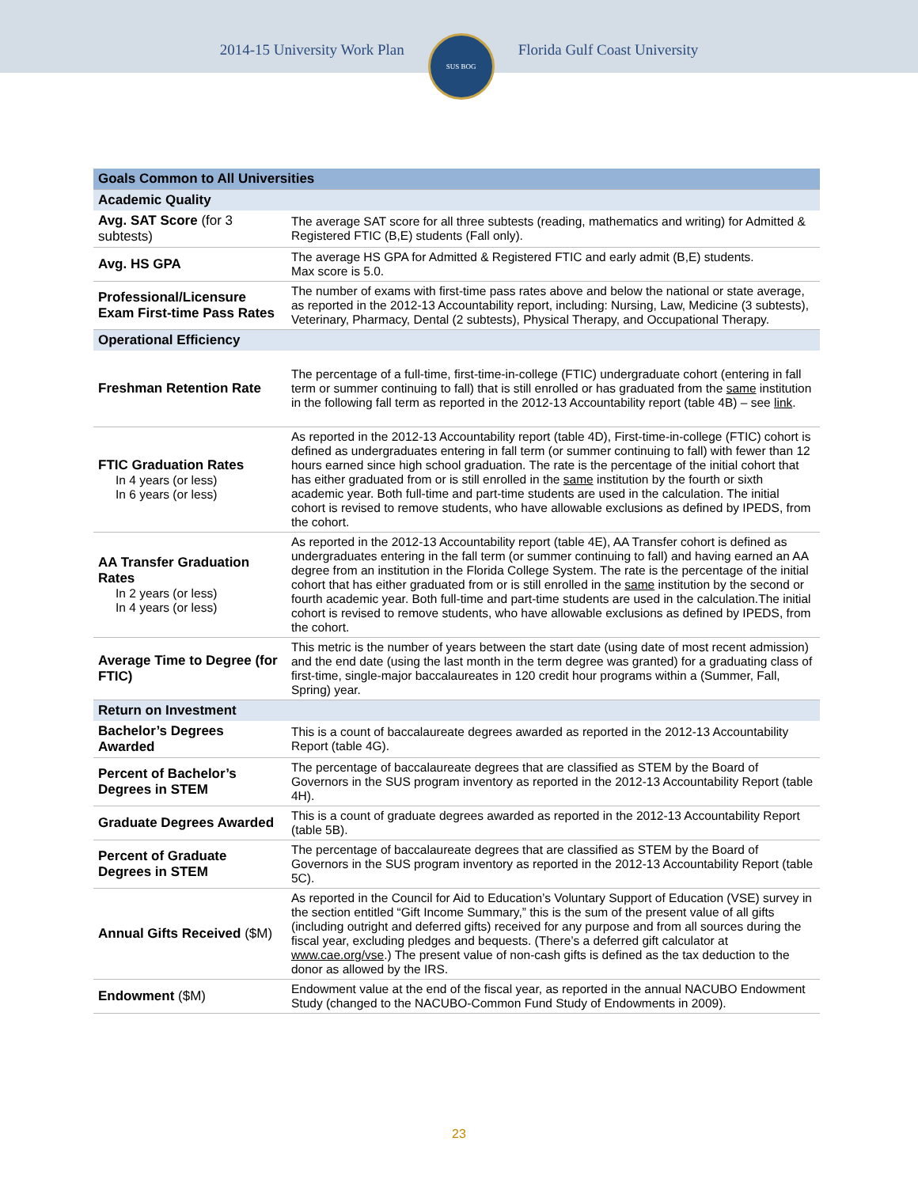2014-15 University Work Plan
SUS BOG
Florida Gulf Coast University
| Goals Common to All Universities | |
| --- | --- |
| Academic Quality | |
| Avg. SAT Score (for 3 subtests) | The average SAT score for all three subtests (reading, mathematics and writing) for Admitted & Registered FTIC (B,E) students (Fall only). |
| Avg. HS GPA | The average HS GPA for Admitted & Registered FTIC and early admit (B,E) students. Max score is 5.0. |
| Professional/Licensure Exam First-time Pass Rates | The number of exams with first-time pass rates above and below the national or state average, as reported in the 2012-13 Accountability report, including: Nursing, Law, Medicine (3 subtests), Veterinary, Pharmacy, Dental (2 subtests), Physical Therapy, and Occupational Therapy. |
| Operational Efficiency | |
| Freshman Retention Rate | The percentage of a full-time, first-time-in-college (FTIC) undergraduate cohort (entering in fall term or summer continuing to fall) that is still enrolled or has graduated from the same institution in the following fall term as reported in the 2012-13 Accountability report (table 4B) – see link . |
| FTIC Graduation Rates In 4 years (or less) In 6 years (or less) | As reported in the 2012-13 Accountability report (table 4D), First-time-in-college (FTIC) cohort is defined as undergraduates entering in fall term (or summer continuing to fall) with fewer than 12 hours earned since high school graduation. The rate is the percentage of the initial cohort that has either graduated from or is still enrolled in the same institution by the fourth or sixth academic year. Both full-time and part-time students are used in the calculation. The initial cohort is revised to remove students, who have allowable exclusions as defined by IPEDS, from the cohort. |
| AA Transfer Graduation Rates In 2 years (or less) In 4 years (or less) | As reported in the 2012-13 Accountability report (table 4E), AA Transfer cohort is defined as undergraduates entering in the fall term (or summer continuing to fall) and having earned an AA degree from an institution in the Florida College System. The rate is the percentage of the initial cohort that has either graduated from or is still enrolled in the same institution by the second or fourth academic year. Both full-time and part-time students are used in the calculation.The initial cohort is revised to remove students, who have allowable exclusions as defined by IPEDS, from the cohort. |
| Average Time to Degree (for FTIC) | This metric is the number of years between the start date (using date of most recent admission) and the end date (using the last month in the term degree was granted) for a graduating class of first-time, single-major baccalaureates in 120 credit hour programs within a (Summer, Fall, Spring) year. |
| Return on Investment | |
| Bachelor’s Degrees Awarded | This is a count of baccalaureate degrees awarded as reported in the 2012-13 Accountability Report (table 4G). |
| Percent of Bachelor’s Degrees in STEM | The percentage of baccalaureate degrees that are classified as STEM by the Board of Governors in the SUS program inventory as reported in the 2012-13 Accountability Report (table 4H). |
| Graduate Degrees Awarded | This is a count of graduate degrees awarded as reported in the 2012-13 Accountability Report (table 5B). |
| Percent of Graduate Degrees in STEM | The percentage of baccalaureate degrees that are classified as STEM by the Board of Governors in the SUS program inventory as reported in the 2012-13 Accountability Report (table 5C). |
| Annual Gifts Received ($M) | As reported in the Council for Aid to Education’s Voluntary Support of Education (VSE) survey in the section entitled “Gift Income Summary,” this is the sum of the present value of all gifts (including outright and deferred gifts) received for any purpose and from all sources during the fiscal year, excluding pledges and bequests. (There’s a deferred gift calculator at www.cae.org/vse .) The present value of non-cash gifts is defined as the tax deduction to the donor as allowed by the IRS. |
| Endowment ($M) | Endowment value at the end of the fiscal year, as reported in the annual NACUBO Endowment Study (changed to the NACUBO-Common Fund Study of Endowments in 2009). |
23